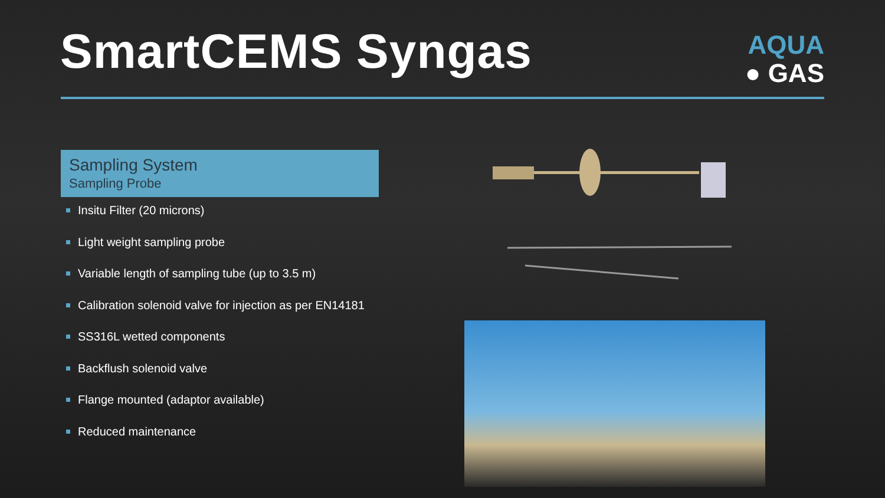SmartCEMS Syngas
AQUA
● GAS
Sampling System
Sampling Probe
Insitu Filter (20 microns)
Light weight sampling probe
Variable length of sampling tube (up to 3.5 m)
Calibration solenoid valve for injection as per EN14181
SS316L wetted components
Backflush solenoid valve
Flange mounted (adaptor available)
Reduced maintenance